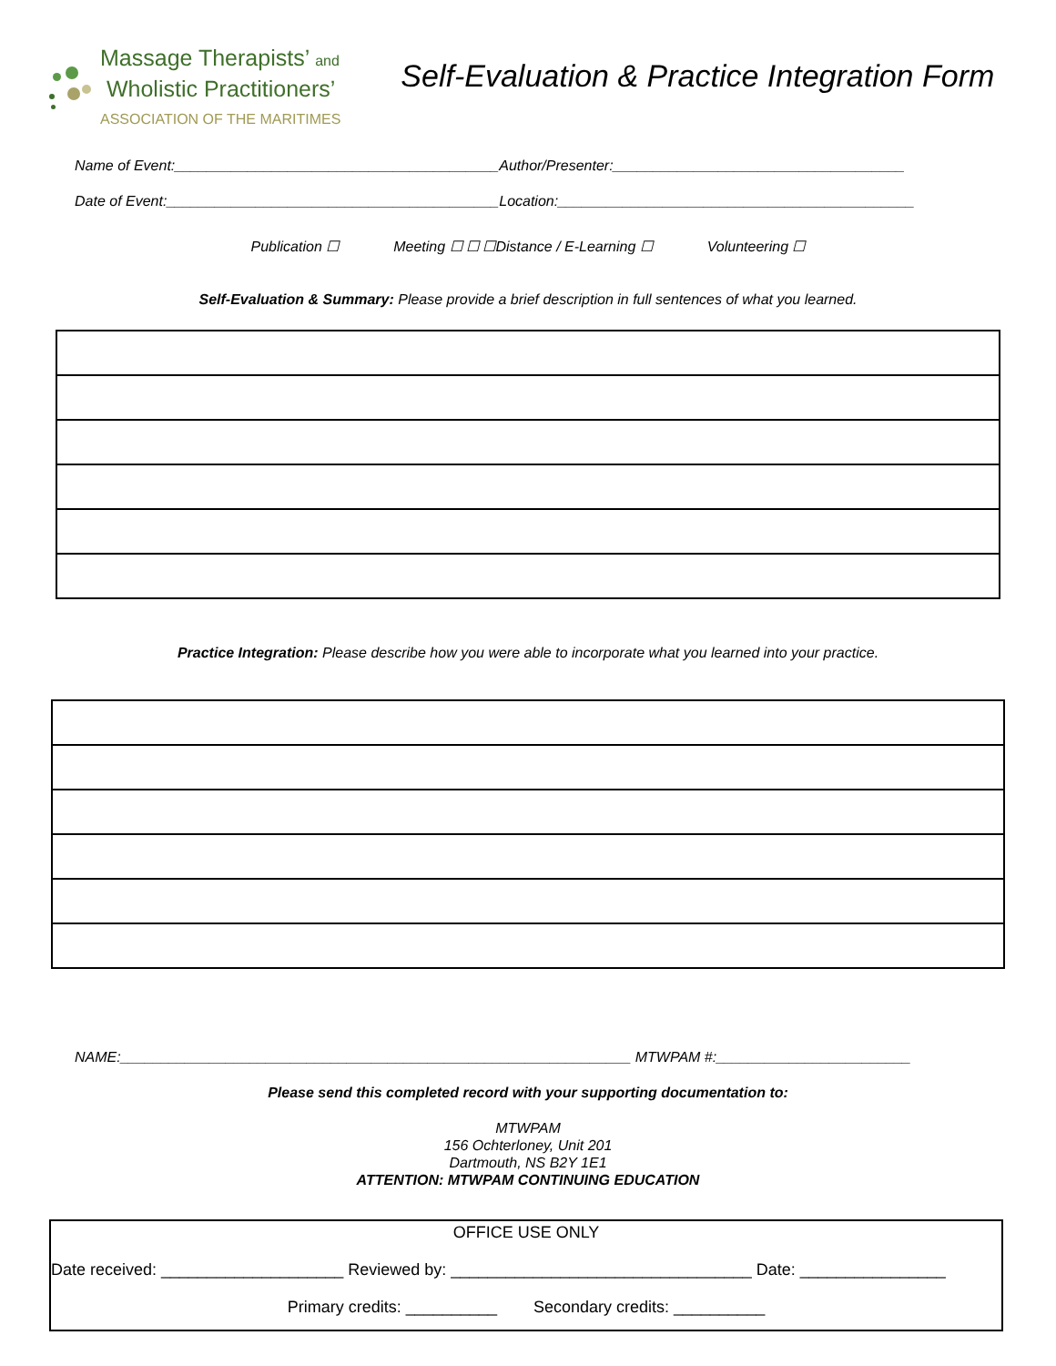Massage Therapists’ and
Wholistic Practitioners’
ASSOCIATION OF THE MARITIMES
Self-Evaluation & Practice Integration Form
Name of Event:________________________________________Author/Presenter:____________________________________
Date of Event:_________________________________________Location:____________________________________________
Publication ☐ Meeting ☐ ☐ ☐Distance / E-Learning ☐ Volunteering ☐
Self-Evaluation & Summary: Please provide a brief description in full sentences of what you learned.
Practice Integration: Please describe how you were able to incorporate what you learned into your practice.
NAME:_______________________________________________________________ MTWPAM #:________________________
Please send this completed record with your supporting documentation to:
MTWPAM
156 Ochterloney, Unit 201
Dartmouth, NS B2Y 1E1
ATTENTION: MTWPAM CONTINUING EDUCATION
OFFICE USE ONLY
Date received: ____________________ Reviewed by: _________________________________ Date: ________________
Primary credits: __________ Secondary credits: __________